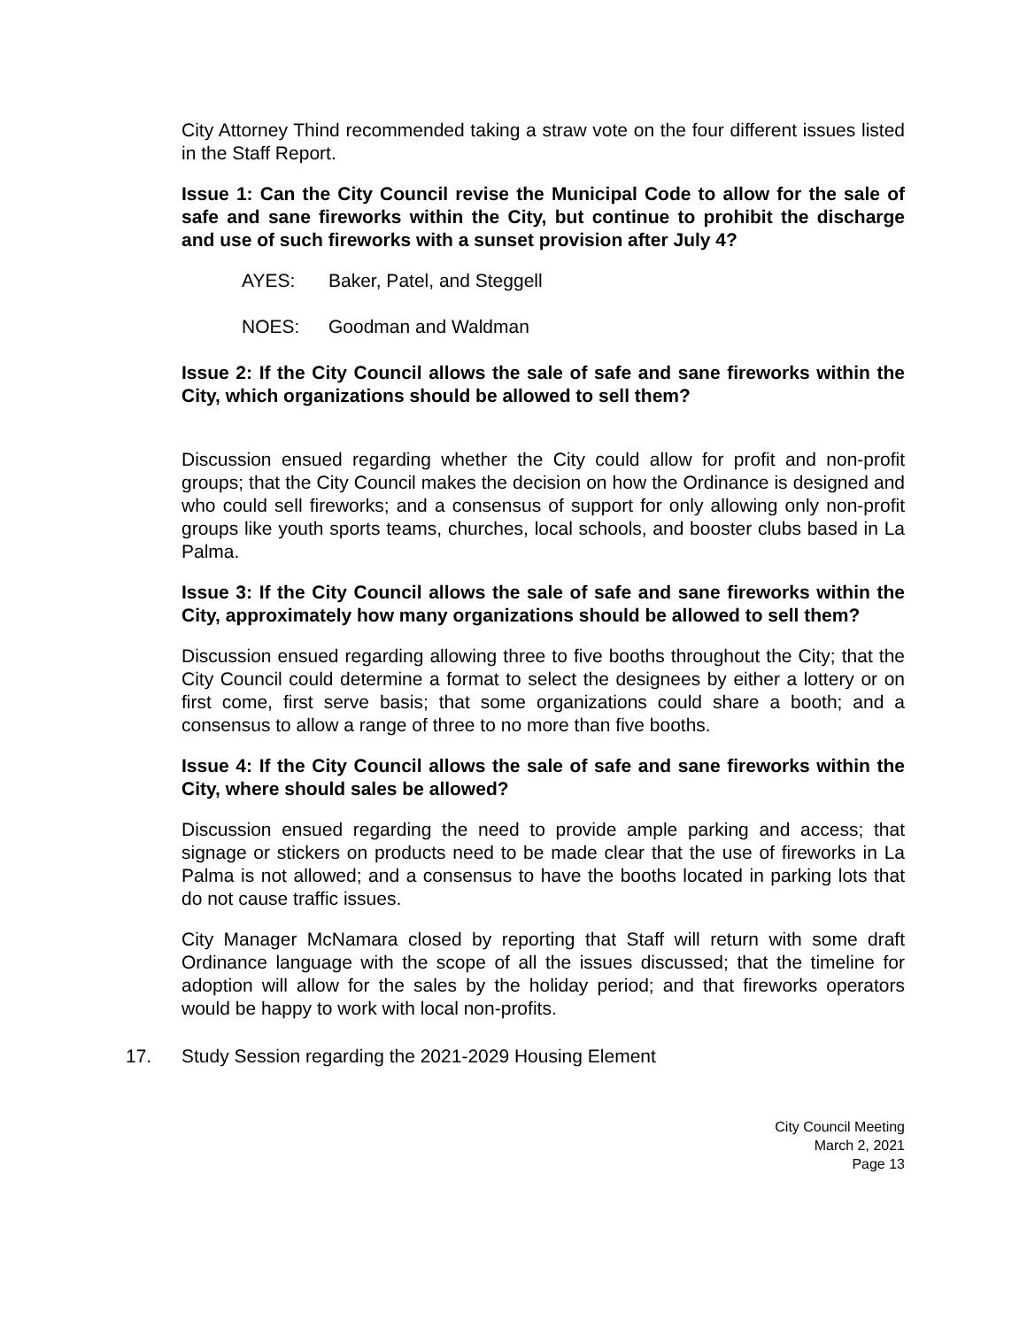City Attorney Thind recommended taking a straw vote on the four different issues listed in the Staff Report.
Issue 1: Can the City Council revise the Municipal Code to allow for the sale of safe and sane fireworks within the City, but continue to prohibit the discharge and use of such fireworks with a sunset provision after July 4?
AYES: Baker, Patel, and Steggell
NOES: Goodman and Waldman
Issue 2: If the City Council allows the sale of safe and sane fireworks within the City, which organizations should be allowed to sell them?
Discussion ensued regarding whether the City could allow for profit and non-profit groups; that the City Council makes the decision on how the Ordinance is designed and who could sell fireworks; and a consensus of support for only allowing only non-profit groups like youth sports teams, churches, local schools, and booster clubs based in La Palma.
Issue 3: If the City Council allows the sale of safe and sane fireworks within the City, approximately how many organizations should be allowed to sell them?
Discussion ensued regarding allowing three to five booths throughout the City; that the City Council could determine a format to select the designees by either a lottery or on first come, first serve basis; that some organizations could share a booth; and a consensus to allow a range of three to no more than five booths.
Issue 4: If the City Council allows the sale of safe and sane fireworks within the City, where should sales be allowed?
Discussion ensued regarding the need to provide ample parking and access; that signage or stickers on products need to be made clear that the use of fireworks in La Palma is not allowed; and a consensus to have the booths located in parking lots that do not cause traffic issues.
City Manager McNamara closed by reporting that Staff will return with some draft Ordinance language with the scope of all the issues discussed; that the timeline for adoption will allow for the sales by the holiday period; and that fireworks operators would be happy to work with local non-profits.
17. Study Session regarding the 2021-2029 Housing Element
City Council Meeting
March 2, 2021
Page 13